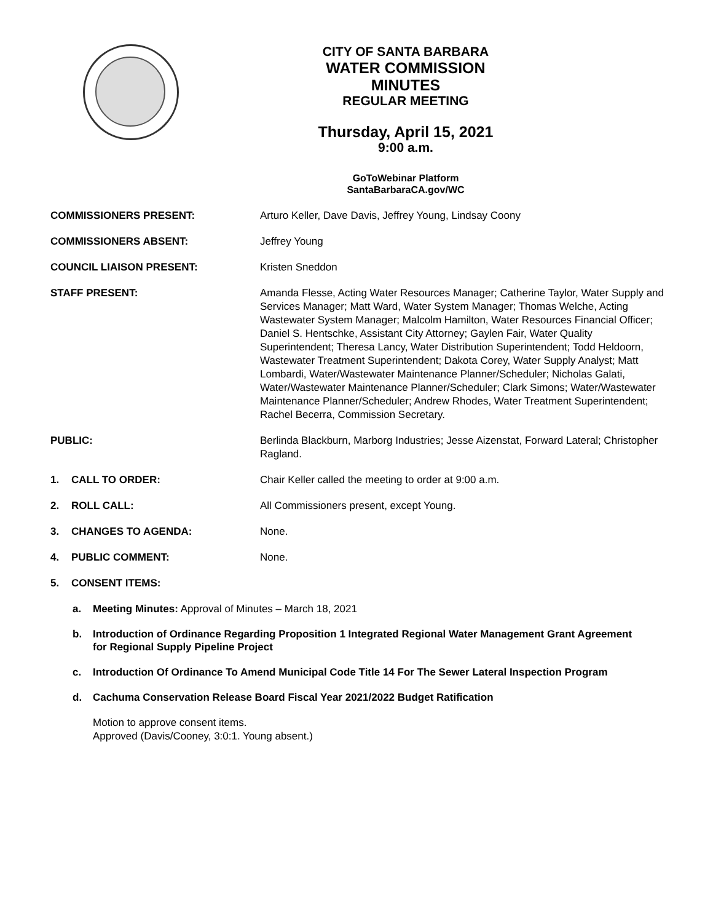CITY OF SANTA BARBARA
WATER COMMISSION
MINUTES
REGULAR MEETING
Thursday, April 15, 2021
9:00 a.m.
GoToWebinar Platform
SantaBarbaraCA.gov/WC
COMMISSIONERS PRESENT: Arturo Keller, Dave Davis, Jeffrey Young, Lindsay Coony
COMMISSIONERS ABSENT: Jeffrey Young
COUNCIL LIAISON PRESENT: Kristen Sneddon
STAFF PRESENT: Amanda Flesse, Acting Water Resources Manager; Catherine Taylor, Water Supply and Services Manager; Matt Ward, Water System Manager; Thomas Welche, Acting Wastewater System Manager; Malcolm Hamilton, Water Resources Financial Officer; Daniel S. Hentschke, Assistant City Attorney; Gaylen Fair, Water Quality Superintendent; Theresa Lancy, Water Distribution Superintendent; Todd Heldoorn, Wastewater Treatment Superintendent; Dakota Corey, Water Supply Analyst; Matt Lombardi, Water/Wastewater Maintenance Planner/Scheduler; Nicholas Galati, Water/Wastewater Maintenance Planner/Scheduler; Clark Simons; Water/Wastewater Maintenance Planner/Scheduler; Andrew Rhodes, Water Treatment Superintendent; Rachel Becerra, Commission Secretary.
PUBLIC: Berlinda Blackburn, Marborg Industries; Jesse Aizenstat, Forward Lateral; Christopher Ragland.
1. CALL TO ORDER: Chair Keller called the meeting to order at 9:00 a.m.
2. ROLL CALL: All Commissioners present, except Young.
3. CHANGES TO AGENDA: None.
4. PUBLIC COMMENT: None.
5. CONSENT ITEMS:
a. Meeting Minutes: Approval of Minutes – March 18, 2021
b. Introduction of Ordinance Regarding Proposition 1 Integrated Regional Water Management Grant Agreement for Regional Supply Pipeline Project
c. Introduction Of Ordinance To Amend Municipal Code Title 14 For The Sewer Lateral Inspection Program
d. Cachuma Conservation Release Board Fiscal Year 2021/2022 Budget Ratification
Motion to approve consent items.
Approved (Davis/Cooney, 3:0:1. Young absent.)